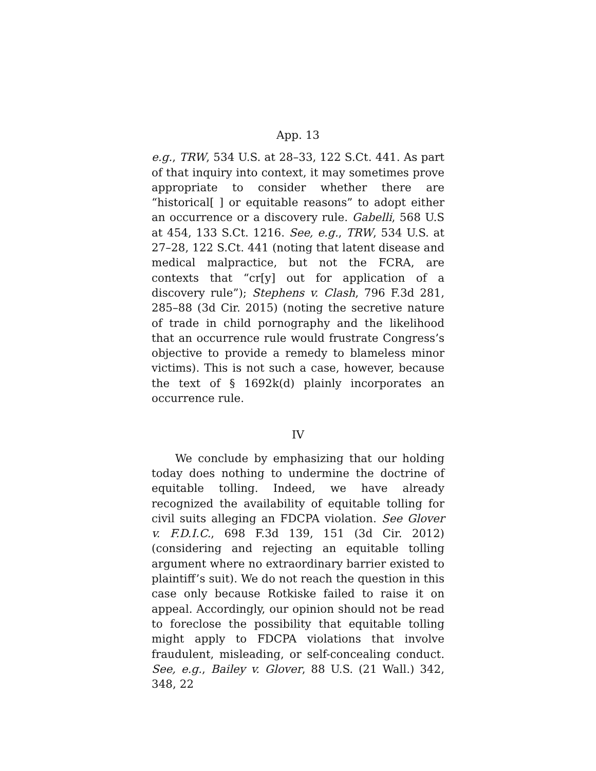App. 13
e.g., TRW, 534 U.S. at 28–33, 122 S.Ct. 441. As part of that inquiry into context, it may sometimes prove appropriate to consider whether there are “historical[ ] or equitable reasons” to adopt either an occurrence or a discovery rule. Gabelli, 568 U.S at 454, 133 S.Ct. 1216. See, e.g., TRW, 534 U.S. at 27–28, 122 S.Ct. 441 (noting that latent disease and medical malpractice, but not the FCRA, are contexts that “cr[y] out for application of a discovery rule”); Stephens v. Clash, 796 F.3d 281, 285–88 (3d Cir. 2015) (noting the secretive nature of trade in child pornography and the likelihood that an occurrence rule would frustrate Congress’s objective to provide a remedy to blameless minor victims). This is not such a case, however, because the text of § 1692k(d) plainly incorporates an occurrence rule.
IV
We conclude by emphasizing that our holding today does nothing to undermine the doctrine of equitable tolling. Indeed, we have already recognized the availability of equitable tolling for civil suits alleging an FDCPA violation. See Glover v. F.D.I.C., 698 F.3d 139, 151 (3d Cir. 2012) (considering and rejecting an equitable tolling argument where no extraordinary barrier existed to plaintiff’s suit). We do not reach the question in this case only because Rotkiske failed to raise it on appeal. Accordingly, our opinion should not be read to foreclose the possibility that equitable tolling might apply to FDCPA violations that involve fraudulent, misleading, or self-concealing conduct. See, e.g., Bailey v. Glover, 88 U.S. (21 Wall.) 342, 348, 22